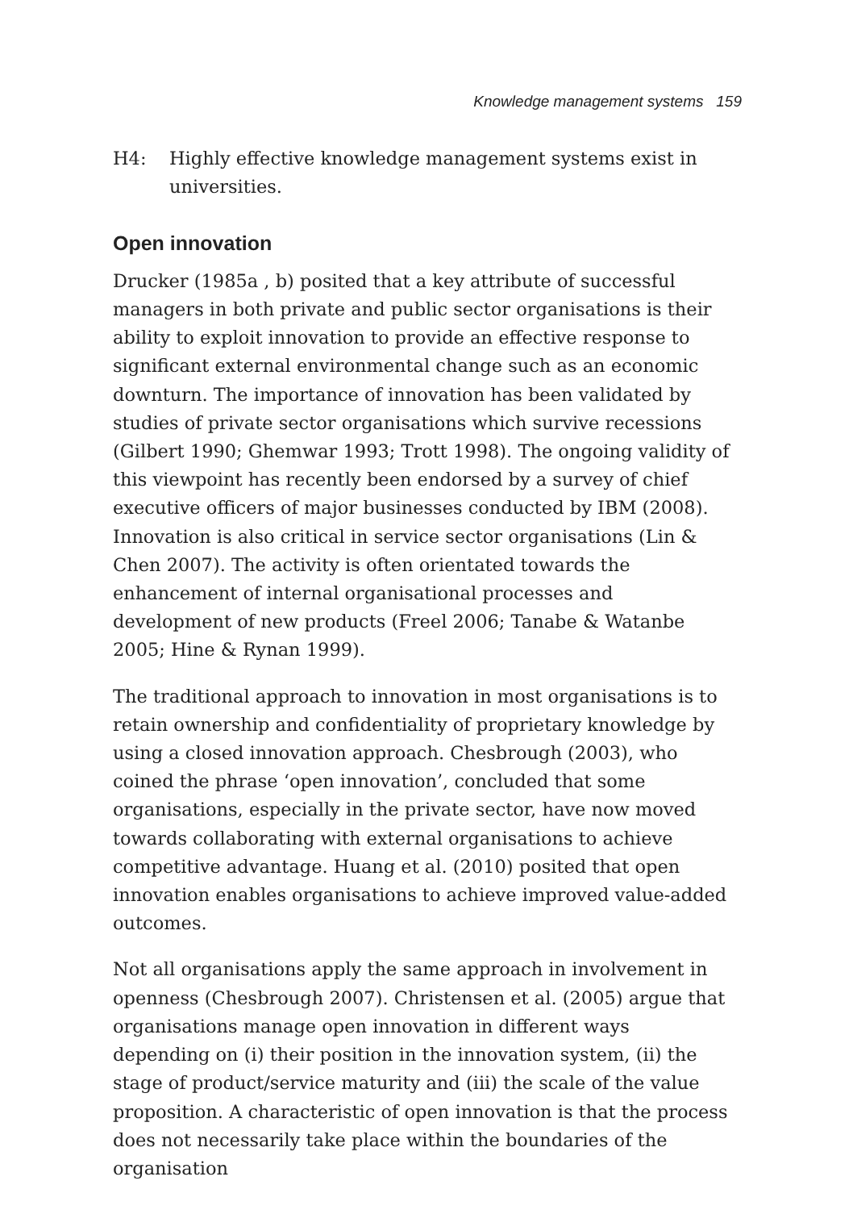Knowledge management systems 159
H4: Highly effective knowledge management systems exist in universities.
Open innovation
Drucker (1985a , b) posited that a key attribute of successful managers in both private and public sector organisations is their ability to exploit innovation to provide an effective response to significant external environmental change such as an economic downturn. The importance of innovation has been validated by studies of private sector organisations which survive recessions (Gilbert 1990; Ghemwar 1993; Trott 1998). The ongoing validity of this viewpoint has recently been endorsed by a survey of chief executive officers of major businesses conducted by IBM (2008). Innovation is also critical in service sector organisations (Lin & Chen 2007). The activity is often orientated towards the enhancement of internal organisational processes and development of new products (Freel 2006; Tanabe & Watanbe 2005; Hine & Rynan 1999).
The traditional approach to innovation in most organisations is to retain ownership and confidentiality of proprietary knowledge by using a closed innovation approach. Chesbrough (2003), who coined the phrase ‘open innovation’, concluded that some organisations, especially in the private sector, have now moved towards collaborating with external organisations to achieve competitive advantage. Huang et al. (2010) posited that open innovation enables organisations to achieve improved value-added outcomes.
Not all organisations apply the same approach in involvement in openness (Chesbrough 2007). Christensen et al. (2005) argue that organisations manage open innovation in different ways depending on (i) their position in the innovation system, (ii) the stage of product/service maturity and (iii) the scale of the value proposition. A characteristic of open innovation is that the process does not necessarily take place within the boundaries of the organisation